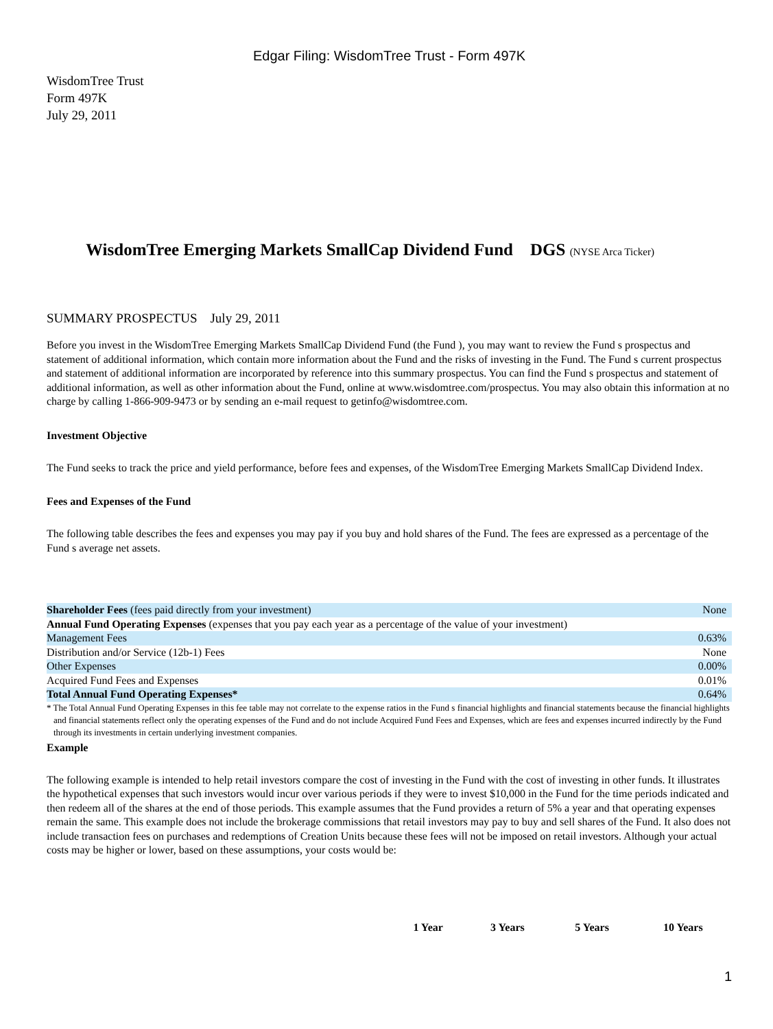Edgar Filing: WisdomTree Trust - Form 497K
WisdomTree Trust
Form 497K
July 29, 2011
WisdomTree Emerging Markets SmallCap Dividend Fund DGS (NYSE Arca Ticker)
SUMMARY PROSPECTUS July 29, 2011
Before you invest in the WisdomTree Emerging Markets SmallCap Dividend Fund (the Fund ), you may want to review the Fund s prospectus and statement of additional information, which contain more information about the Fund and the risks of investing in the Fund. The Fund s current prospectus and statement of additional information are incorporated by reference into this summary prospectus. You can find the Fund s prospectus and statement of additional information, as well as other information about the Fund, online at www.wisdomtree.com/prospectus. You may also obtain this information at no charge by calling 1-866-909-9473 or by sending an e-mail request to getinfo@wisdomtree.com.
Investment Objective
The Fund seeks to track the price and yield performance, before fees and expenses, of the WisdomTree Emerging Markets SmallCap Dividend Index.
Fees and Expenses of the Fund
The following table describes the fees and expenses you may pay if you buy and hold shares of the Fund. The fees are expressed as a percentage of the Fund s average net assets.
| Shareholder Fees (fees paid directly from your investment) | None |
| Annual Fund Operating Expenses (expenses that you pay each year as a percentage of the value of your investment) | |
| Management Fees | 0.63% |
| Distribution and/or Service (12b-1) Fees | None |
| Other Expenses | 0.00% |
| Acquired Fund Fees and Expenses | 0.01% |
| Total Annual Fund Operating Expenses* | 0.64% |
* The Total Annual Fund Operating Expenses in this fee table may not correlate to the expense ratios in the Fund s financial highlights and financial statements because the financial highlights and financial statements reflect only the operating expenses of the Fund and do not include Acquired Fund Fees and Expenses, which are fees and expenses incurred indirectly by the Fund through its investments in certain underlying investment companies.
Example
The following example is intended to help retail investors compare the cost of investing in the Fund with the cost of investing in other funds. It illustrates the hypothetical expenses that such investors would incur over various periods if they were to invest $10,000 in the Fund for the time periods indicated and then redeem all of the shares at the end of those periods. This example assumes that the Fund provides a return of 5% a year and that operating expenses remain the same. This example does not include the brokerage commissions that retail investors may pay to buy and sell shares of the Fund. It also does not include transaction fees on purchases and redemptions of Creation Units because these fees will not be imposed on retail investors. Although your actual costs may be higher or lower, based on these assumptions, your costs would be:
| | 1 Year | 3 Years | 5 Years | 10 Years |
| --- | --- | --- | --- | --- |
1